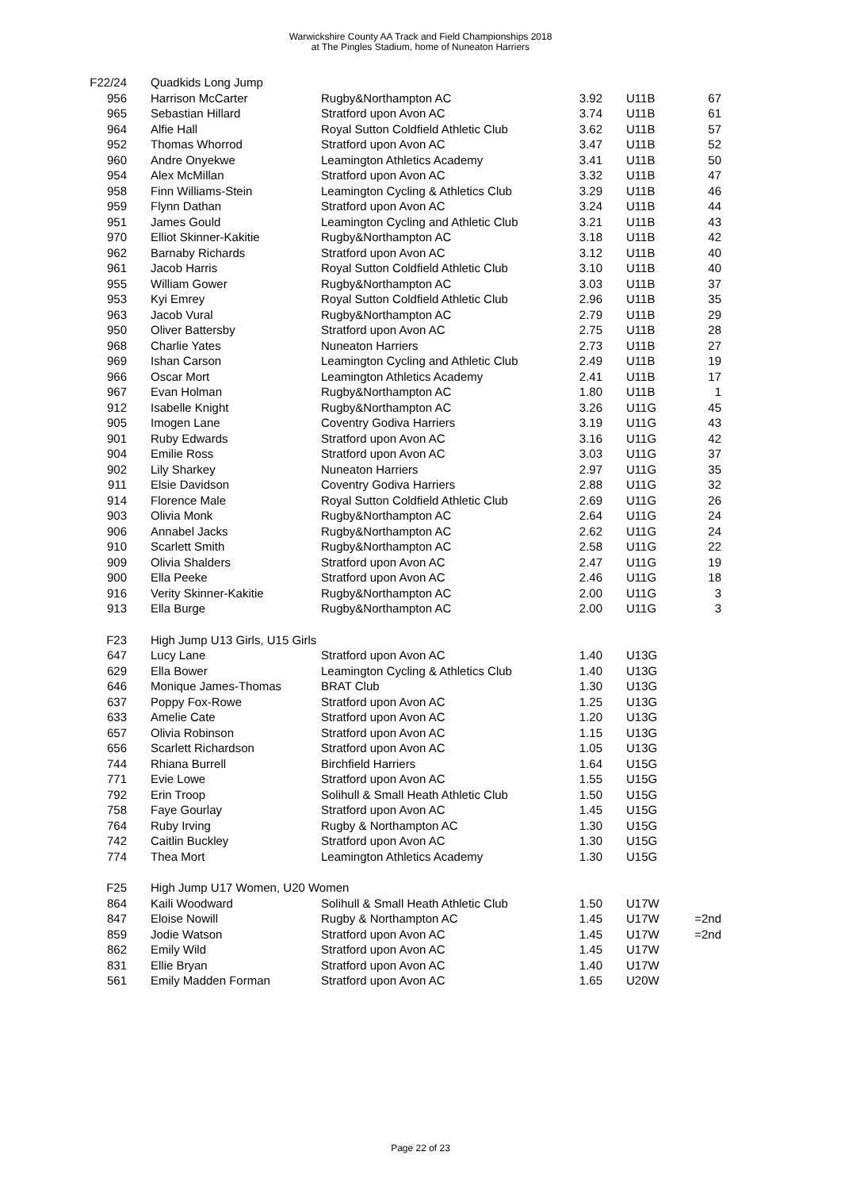Warwickshire County AA Track and Field Championships 2018
at The Pingles Stadium, home of Nuneaton Harriers
| F22/24 | Quadkids Long Jump | | | | |
| 956 | Harrison McCarter | Rugby&Northampton AC | 3.92 | U11B | 67 |
| 965 | Sebastian Hillard | Stratford upon Avon AC | 3.74 | U11B | 61 |
| 964 | Alfie Hall | Royal Sutton Coldfield Athletic Club | 3.62 | U11B | 57 |
| 952 | Thomas Whorrod | Stratford upon Avon AC | 3.47 | U11B | 52 |
| 960 | Andre Onyekwe | Leamington Athletics Academy | 3.41 | U11B | 50 |
| 954 | Alex McMillan | Stratford upon Avon AC | 3.32 | U11B | 47 |
| 958 | Finn Williams-Stein | Leamington Cycling & Athletics Club | 3.29 | U11B | 46 |
| 959 | Flynn Dathan | Stratford upon Avon AC | 3.24 | U11B | 44 |
| 951 | James Gould | Leamington Cycling and Athletic Club | 3.21 | U11B | 43 |
| 970 | Elliot Skinner-Kakitie | Rugby&Northampton AC | 3.18 | U11B | 42 |
| 962 | Barnaby Richards | Stratford upon Avon AC | 3.12 | U11B | 40 |
| 961 | Jacob Harris | Royal Sutton Coldfield Athletic Club | 3.10 | U11B | 40 |
| 955 | William Gower | Rugby&Northampton AC | 3.03 | U11B | 37 |
| 953 | Kyi Emrey | Royal Sutton Coldfield Athletic Club | 2.96 | U11B | 35 |
| 963 | Jacob Vural | Rugby&Northampton AC | 2.79 | U11B | 29 |
| 950 | Oliver Battersby | Stratford upon Avon AC | 2.75 | U11B | 28 |
| 968 | Charlie Yates | Nuneaton Harriers | 2.73 | U11B | 27 |
| 969 | Ishan Carson | Leamington Cycling and Athletic Club | 2.49 | U11B | 19 |
| 966 | Oscar Mort | Leamington Athletics Academy | 2.41 | U11B | 17 |
| 967 | Evan Holman | Rugby&Northampton AC | 1.80 | U11B | 1 |
| 912 | Isabelle Knight | Rugby&Northampton AC | 3.26 | U11G | 45 |
| 905 | Imogen Lane | Coventry Godiva Harriers | 3.19 | U11G | 43 |
| 901 | Ruby Edwards | Stratford upon Avon AC | 3.16 | U11G | 42 |
| 904 | Emilie Ross | Stratford upon Avon AC | 3.03 | U11G | 37 |
| 902 | Lily Sharkey | Nuneaton Harriers | 2.97 | U11G | 35 |
| 911 | Elsie Davidson | Coventry Godiva Harriers | 2.88 | U11G | 32 |
| 914 | Florence Male | Royal Sutton Coldfield Athletic Club | 2.69 | U11G | 26 |
| 903 | Olivia Monk | Rugby&Northampton AC | 2.64 | U11G | 24 |
| 906 | Annabel Jacks | Rugby&Northampton AC | 2.62 | U11G | 24 |
| 910 | Scarlett Smith | Rugby&Northampton AC | 2.58 | U11G | 22 |
| 909 | Olivia Shalders | Stratford upon Avon AC | 2.47 | U11G | 19 |
| 900 | Ella Peeke | Stratford upon Avon AC | 2.46 | U11G | 18 |
| 916 | Verity Skinner-Kakitie | Rugby&Northampton AC | 2.00 | U11G | 3 |
| 913 | Ella Burge | Rugby&Northampton AC | 2.00 | U11G | 3 |
| F23 | High Jump U13 Girls, U15 Girls | | | | |
| 647 | Lucy Lane | Stratford upon Avon AC | 1.40 | U13G | |
| 629 | Ella Bower | Leamington Cycling & Athletics Club | 1.40 | U13G | |
| 646 | Monique James-Thomas | BRAT Club | 1.30 | U13G | |
| 637 | Poppy Fox-Rowe | Stratford upon Avon AC | 1.25 | U13G | |
| 633 | Amelie Cate | Stratford upon Avon AC | 1.20 | U13G | |
| 657 | Olivia Robinson | Stratford upon Avon AC | 1.15 | U13G | |
| 656 | Scarlett Richardson | Stratford upon Avon AC | 1.05 | U13G | |
| 744 | Rhiana Burrell | Birchfield Harriers | 1.64 | U15G | |
| 771 | Evie Lowe | Stratford upon Avon AC | 1.55 | U15G | |
| 792 | Erin Troop | Solihull & Small Heath Athletic Club | 1.50 | U15G | |
| 758 | Faye Gourlay | Stratford upon Avon AC | 1.45 | U15G | |
| 764 | Ruby Irving | Rugby & Northampton AC | 1.30 | U15G | |
| 742 | Caitlin Buckley | Stratford upon Avon AC | 1.30 | U15G | |
| 774 | Thea Mort | Leamington Athletics Academy | 1.30 | U15G | |
| F25 | High Jump U17 Women, U20 Women | | | | |
| 864 | Kaili Woodward | Solihull & Small Heath Athletic Club | 1.50 | U17W | |
| 847 | Eloise Nowill | Rugby & Northampton AC | 1.45 | U17W | =2nd |
| 859 | Jodie Watson | Stratford upon Avon AC | 1.45 | U17W | =2nd |
| 862 | Emily Wild | Stratford upon Avon AC | 1.45 | U17W | |
| 831 | Ellie Bryan | Stratford upon Avon AC | 1.40 | U17W | |
| 561 | Emily Madden Forman | Stratford upon Avon AC | 1.65 | U20W | |
Page 22 of 23